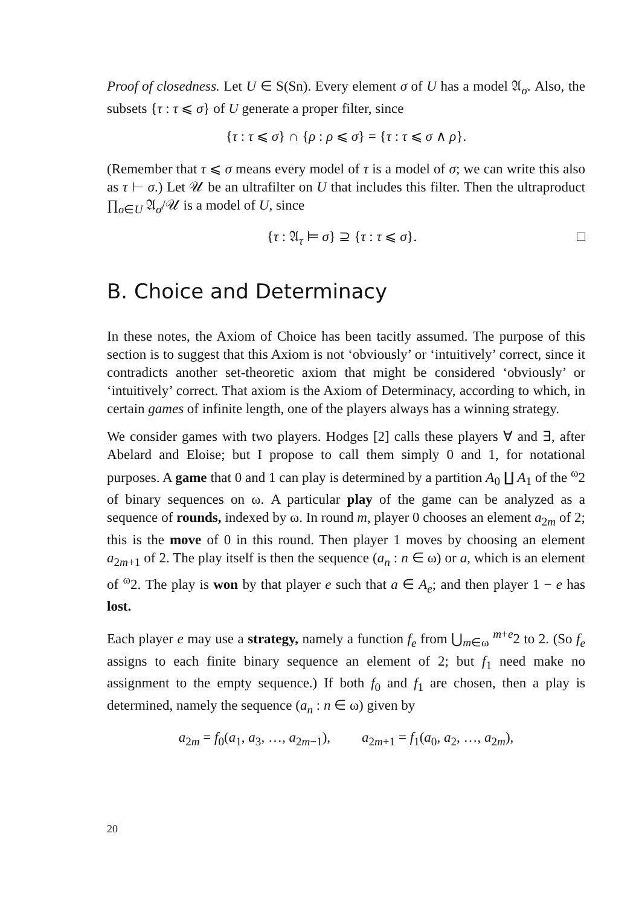Proof of closedness. Let U ∈ S(Sn). Every element σ of U has a model 𝔄<sub>σ</sub>. Also, the subsets {τ : τ ⩽ σ} of U generate a proper filter, since
{τ : τ ⩽ σ} ∩ {ρ : ρ ⩽ σ} = {τ : τ ⩽ σ ∧ ρ}.
(Remember that τ ⩽ σ means every model of τ is a model of σ; we can write this also as τ ⊢ σ.) Let 𝒰 be an ultrafilter on U that includes this filter. Then the ultraproduct ∏<sub>σ∈U</sub> 𝔄<sub>σ</sub>/𝒰 is a model of U, since
{τ : 𝔄<sub>τ</sub> ⊨ σ} ⊇ {τ : τ ⩽ σ}. □
B. Choice and Determinacy
In these notes, the Axiom of Choice has been tacitly assumed. The purpose of this section is to suggest that this Axiom is not ‘obviously’ or ‘intuitively’ correct, since it contradicts another set-theoretic axiom that might be considered ‘obviously’ or ‘intuitively’ correct. That axiom is the Axiom of Determinacy, according to which, in certain games of infinite length, one of the players always has a winning strategy.
We consider games with two players. Hodges [2] calls these players ∀ and ∃, after Abelard and Eloise; but I propose to call them simply 0 and 1, for notational purposes. A game that 0 and 1 can play is determined by a partition A<sub>0</sub> ∐ A<sub>1</sub> of the <sup>ω</sup>2 of binary sequences on ω. A particular play of the game can be analyzed as a sequence of rounds, indexed by ω. In round m, player 0 chooses an element a<sub>2m</sub> of 2; this is the move of 0 in this round. Then player 1 moves by choosing an element a<sub>2m+1</sub> of 2. The play itself is then the sequence (a<sub>n</sub> : n ∈ ω) or a, which is an element of <sup>ω</sup>2. The play is won by that player e such that a ∈ A<sub>e</sub>; and then player 1 − e has lost.
Each player e may use a strategy, namely a function f<sub>e</sub> from ⋃<sub>m∈ω</sub> <sup>m+e</sup>2 to 2. (So f<sub>e</sub> assigns to each finite binary sequence an element of 2; but f<sub>1</sub> need make no assignment to the empty sequence.) If both f<sub>0</sub> and f<sub>1</sub> are chosen, then a play is determined, namely the sequence (a<sub>n</sub> : n ∈ ω) given by
a<sub>2m</sub> = f<sub>0</sub>(a<sub>1</sub>, a<sub>3</sub>, …, a<sub>2m−1</sub>), a<sub>2m+1</sub> = f<sub>1</sub>(a<sub>0</sub>, a<sub>2</sub>, …, a<sub>2m</sub>),
20